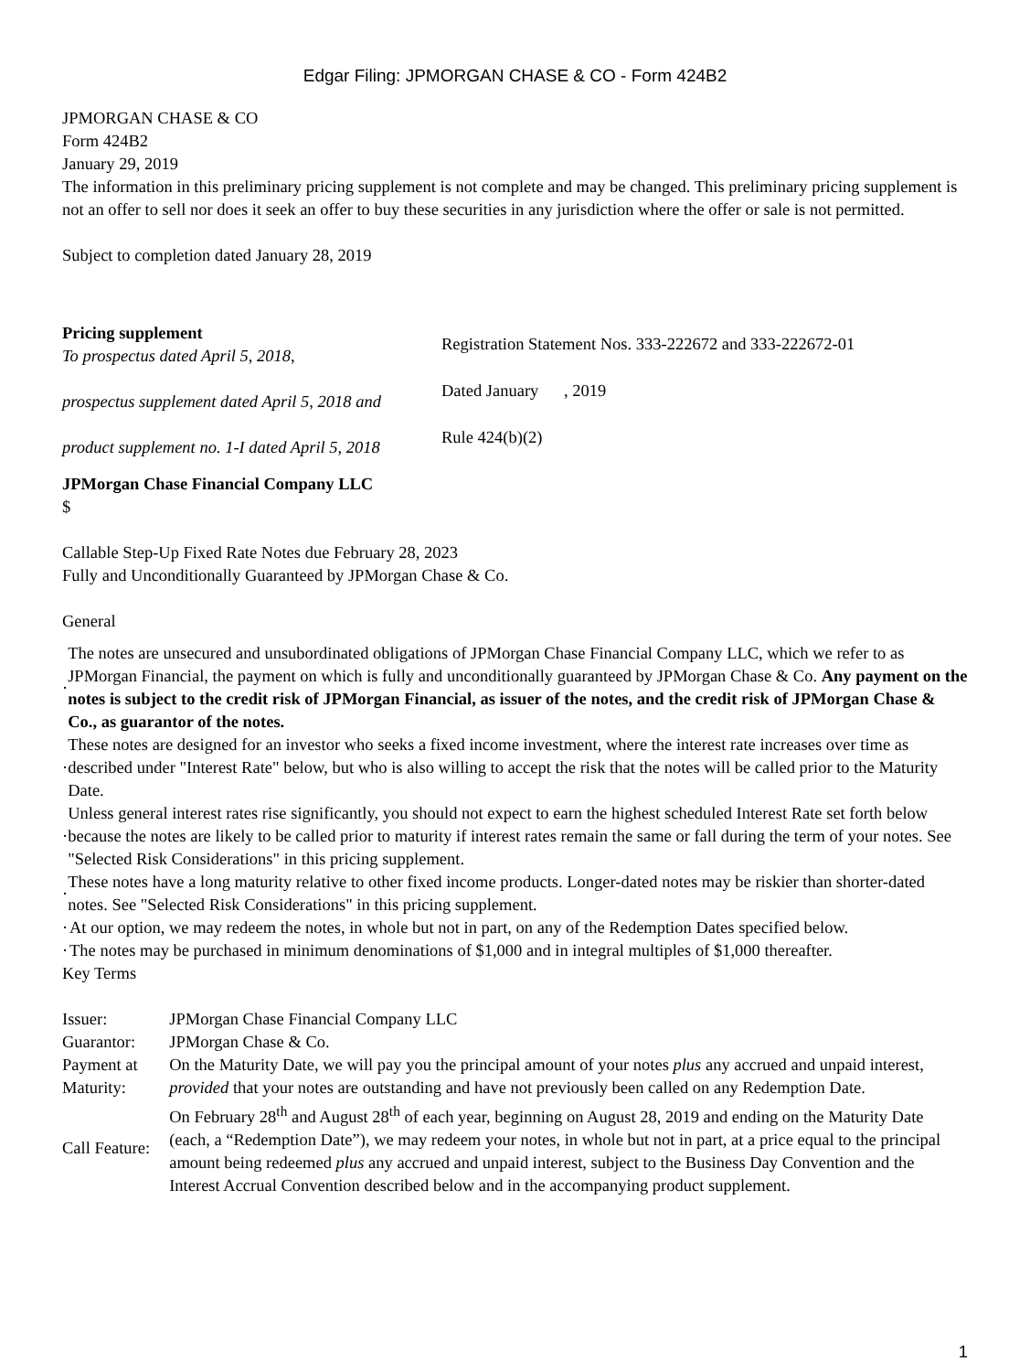Edgar Filing: JPMORGAN CHASE & CO - Form 424B2
JPMORGAN CHASE & CO
Form 424B2
January 29, 2019
The information in this preliminary pricing supplement is not complete and may be changed. This preliminary pricing supplement is not an offer to sell nor does it seek an offer to buy these securities in any jurisdiction where the offer or sale is not permitted.
Subject to completion dated January 28, 2019
Pricing supplement
To prospectus dated April 5, 2018,
prospectus supplement dated April 5, 2018 and
product supplement no. 1-I dated April 5, 2018
Registration Statement Nos. 333-222672 and 333-222672-01
Dated January , 2019
Rule 424(b)(2)
JPMorgan Chase Financial Company LLC
$
Callable Step-Up Fixed Rate Notes due February 28, 2023
Fully and Unconditionally Guaranteed by JPMorgan Chase & Co.
General
· The notes are unsecured and unsubordinated obligations of JPMorgan Chase Financial Company LLC, which we refer to as JPMorgan Financial, the payment on which is fully and unconditionally guaranteed by JPMorgan Chase & Co. Any payment on the notes is subject to the credit risk of JPMorgan Financial, as issuer of the notes, and the credit risk of JPMorgan Chase & Co., as guarantor of the notes.
· These notes are designed for an investor who seeks a fixed income investment, where the interest rate increases over time as described under "Interest Rate" below, but who is also willing to accept the risk that the notes will be called prior to the Maturity Date.
· Unless general interest rates rise significantly, you should not expect to earn the highest scheduled Interest Rate set forth below because the notes are likely to be called prior to maturity if interest rates remain the same or fall during the term of your notes. See "Selected Risk Considerations" in this pricing supplement.
· These notes have a long maturity relative to other fixed income products. Longer-dated notes may be riskier than shorter-dated notes. See "Selected Risk Considerations" in this pricing supplement.
· At our option, we may redeem the notes, in whole but not in part, on any of the Redemption Dates specified below.
· The notes may be purchased in minimum denominations of $1,000 and in integral multiples of $1,000 thereafter.
Key Terms
| Issuer: | JPMorgan Chase Financial Company LLC |
| Guarantor: | JPMorgan Chase & Co. |
| Payment at Maturity: | On the Maturity Date, we will pay you the principal amount of your notes plus any accrued and unpaid interest, provided that your notes are outstanding and have not previously been called on any Redemption Date. |
| Call Feature: | On February 28<sup>th</sup> and August 28<sup>th</sup> of each year, beginning on August 28, 2019 and ending on the Maturity Date (each, a “Redemption Date”), we may redeem your notes, in whole but not in part, at a price equal to the principal amount being redeemed plus any accrued and unpaid interest, subject to the Business Day Convention and the Interest Accrual Convention described below and in the accompanying product supplement. |
1